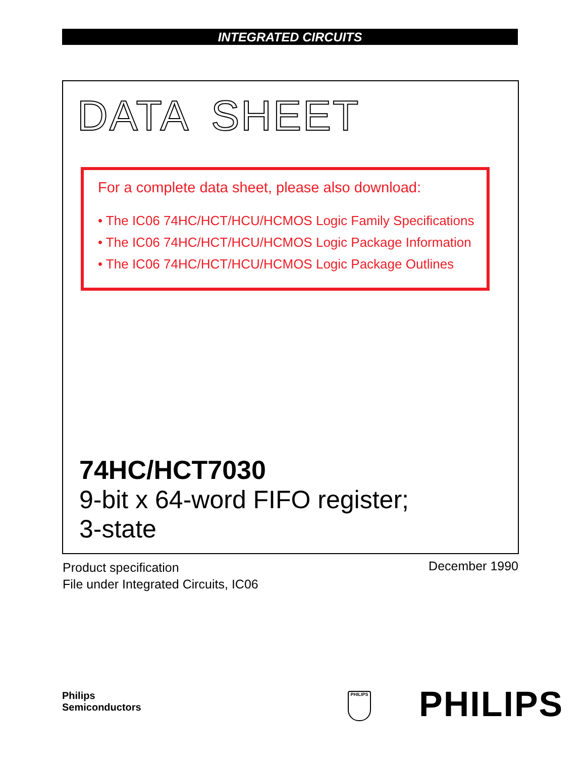INTEGRATED CIRCUITS
DATA SHEET
For a complete data sheet, please also download:
• The IC06 74HC/HCT/HCU/HCMOS Logic Family Specifications
• The IC06 74HC/HCT/HCU/HCMOS Logic Package Information
• The IC06 74HC/HCT/HCU/HCMOS Logic Package Outlines
74HC/HCT7030
9-bit x 64-word FIFO register;
3-state
Product specification
File under Integrated Circuits, IC06
December 1990
Philips
Semiconductors
PHILIPS PHILIPS